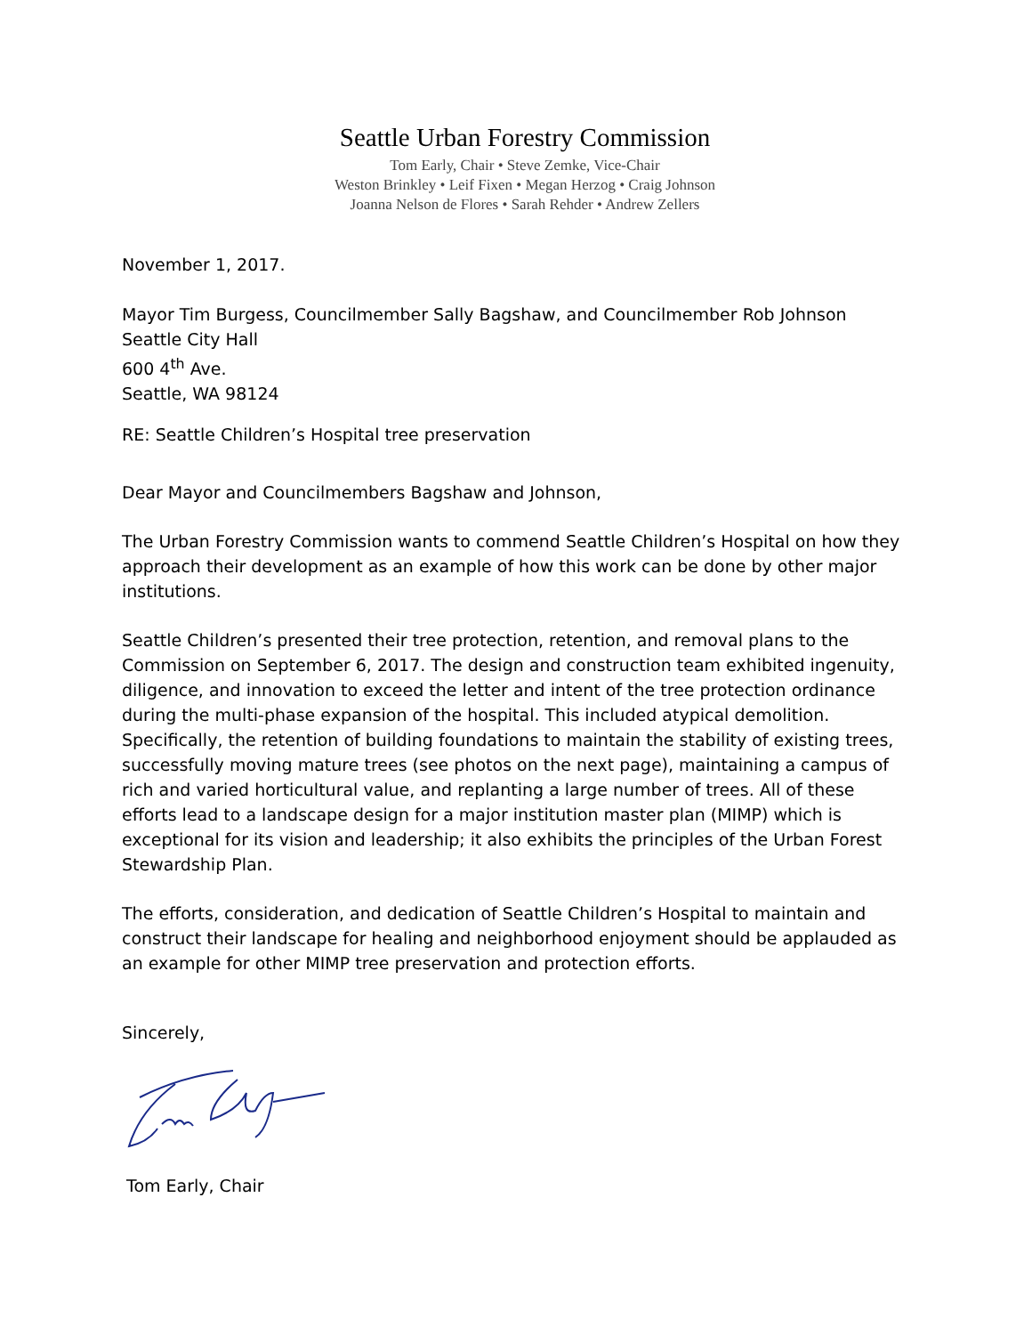Seattle Urban Forestry Commission
Tom Early, Chair • Steve Zemke, Vice-Chair
Weston Brinkley • Leif Fixen • Megan Herzog • Craig Johnson
Joanna Nelson de Flores • Sarah Rehder • Andrew Zellers
November 1, 2017.
Mayor Tim Burgess, Councilmember Sally Bagshaw, and Councilmember Rob Johnson
Seattle City Hall
600 4<sup>th</sup> Ave.
Seattle, WA 98124
RE: Seattle Children’s Hospital tree preservation
Dear Mayor and Councilmembers Bagshaw and Johnson,
The Urban Forestry Commission wants to commend Seattle Children’s Hospital on how they approach their development as an example of how this work can be done by other major institutions.
Seattle Children’s presented their tree protection, retention, and removal plans to the Commission on September 6, 2017. The design and construction team exhibited ingenuity, diligence, and innovation to exceed the letter and intent of the tree protection ordinance during the multi-phase expansion of the hospital. This included atypical demolition. Specifically, the retention of building foundations to maintain the stability of existing trees, successfully moving mature trees (see photos on the next page), maintaining a campus of rich and varied horticultural value, and replanting a large number of trees. All of these efforts lead to a landscape design for a major institution master plan (MIMP) which is exceptional for its vision and leadership; it also exhibits the principles of the Urban Forest Stewardship Plan.
The efforts, consideration, and dedication of Seattle Children’s Hospital to maintain and construct their landscape for healing and neighborhood enjoyment should be applauded as an example for other MIMP tree preservation and protection efforts.
Sincerely,
Tom Early, Chair